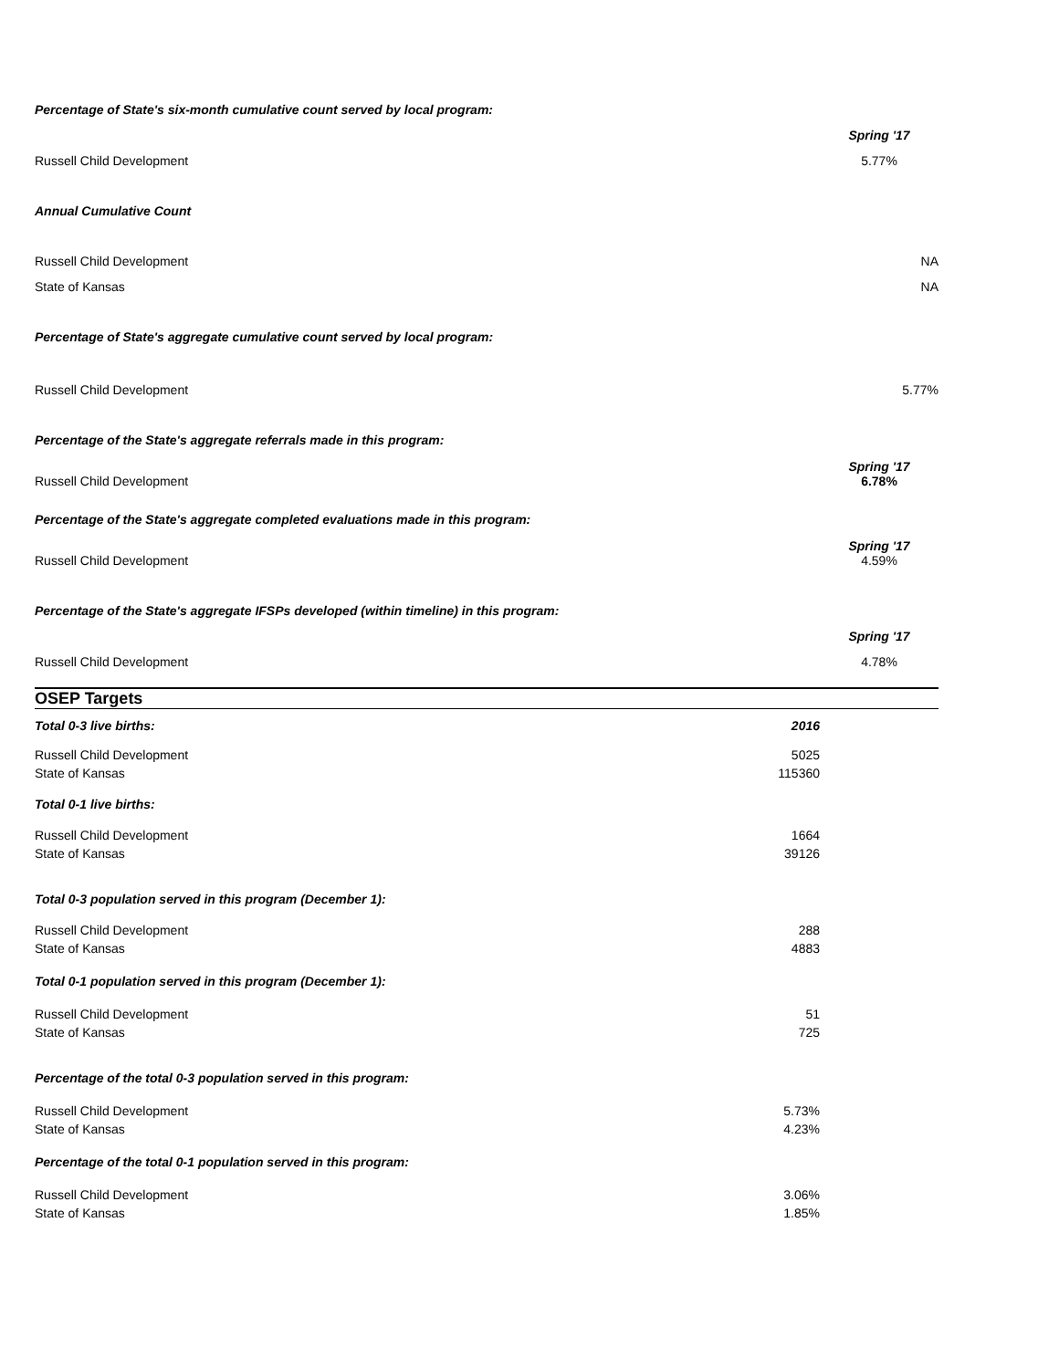| Percentage of State's six-month cumulative count served by local program: | | |
| | | Spring '17 |
| Russell Child Development | | 5.77% |
| Annual Cumulative Count | | |
| Russell Child Development | | NA |
| State of Kansas | | NA |
| Percentage of State's aggregate cumulative count served by local program: | | |
| Russell Child Development | | 5.77% |
| Percentage of the State's aggregate referrals made in this program: | | |
| Russell Child Development | | Spring '17 6.78% |
| Percentage of the State's aggregate completed evaluations made in this program: | | |
| Russell Child Development | | Spring '17 4.59% |
| Percentage of the State's aggregate IFSPs developed (within timeline) in this program: | | |
| | | Spring '17 |
| Russell Child Development | | 4.78% |
| OSEP Targets | | |
| Total 0-3 live births: | 2016 | |
| Russell Child Development | 5025 | |
| State of Kansas | 115360 | |
| Total 0-1 live births: | | |
| Russell Child Development | 1664 | |
| State of Kansas | 39126 | |
| Total 0-3 population served in this program (December 1): | | |
| Russell Child Development | 288 | |
| State of Kansas | 4883 | |
| Total 0-1 population served in this program (December 1): | | |
| Russell Child Development | 51 | |
| State of Kansas | 725 | |
| Percentage of the total 0-3 population served in this program: | | |
| Russell Child Development | 5.73% | |
| State of Kansas | 4.23% | |
| Percentage of the total 0-1 population served in this program: | | |
| Russell Child Development | 3.06% | |
| State of Kansas | 1.85% | |